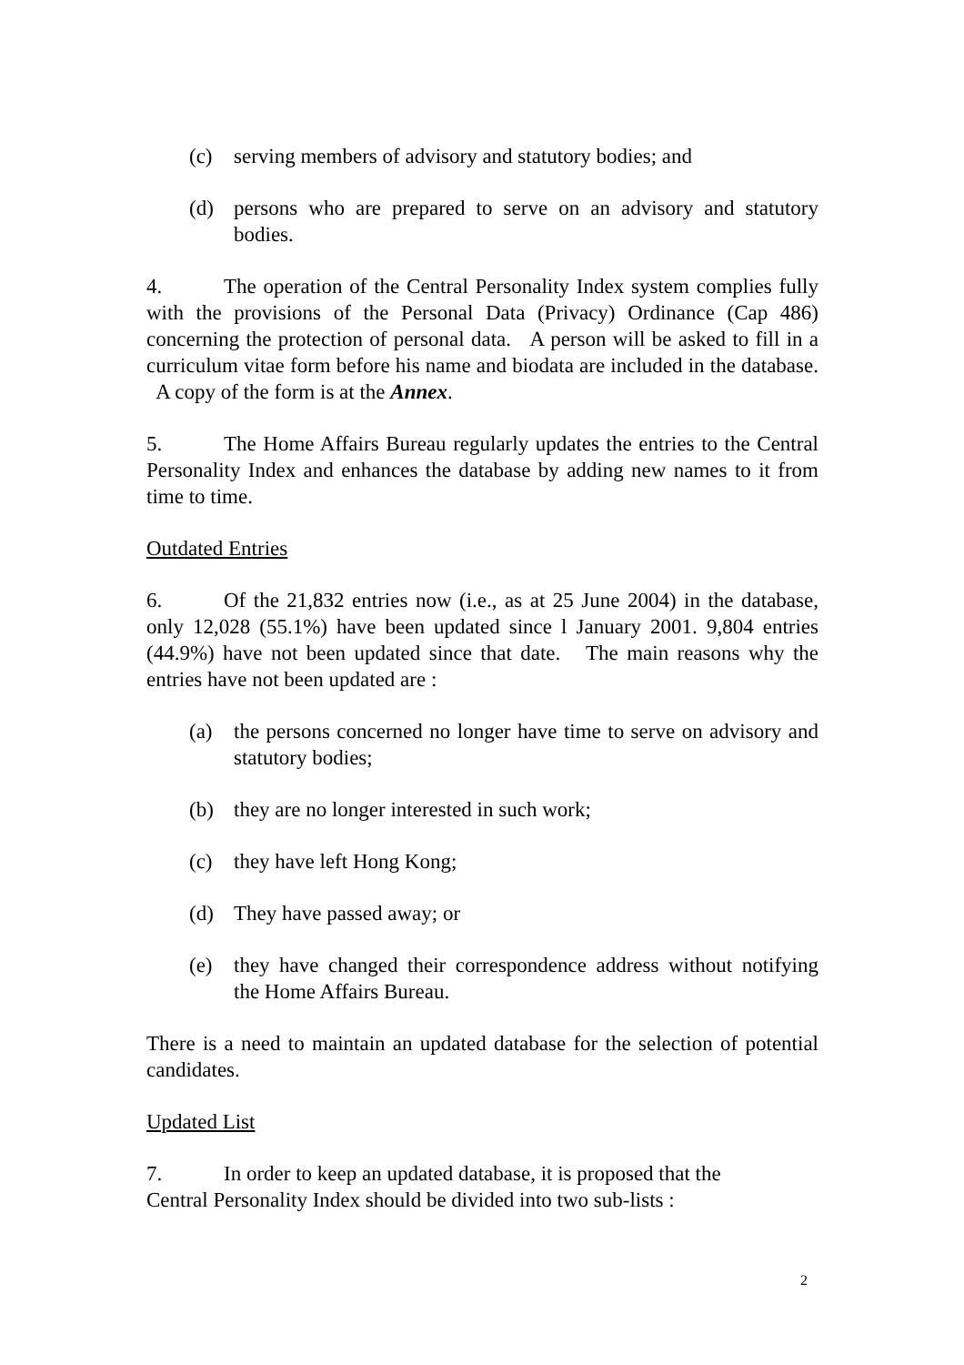(c) serving members of advisory and statutory bodies; and
(d) persons who are prepared to serve on an advisory and statutory bodies.
4. The operation of the Central Personality Index system complies fully with the provisions of the Personal Data (Privacy) Ordinance (Cap 486) concerning the protection of personal data. A person will be asked to fill in a curriculum vitae form before his name and biodata are included in the database. A copy of the form is at the Annex.
5. The Home Affairs Bureau regularly updates the entries to the Central Personality Index and enhances the database by adding new names to it from time to time.
Outdated Entries
6. Of the 21,832 entries now (i.e., as at 25 June 2004) in the database, only 12,028 (55.1%) have been updated since l January 2001. 9,804 entries (44.9%) have not been updated since that date. The main reasons why the entries have not been updated are :
(a) the persons concerned no longer have time to serve on advisory and statutory bodies;
(b) they are no longer interested in such work;
(c) they have left Hong Kong;
(d) They have passed away; or
(e) they have changed their correspondence address without notifying the Home Affairs Bureau.
There is a need to maintain an updated database for the selection of potential candidates.
Updated List
7. In order to keep an updated database, it is proposed that the
Central Personality Index should be divided into two sub-lists :
2